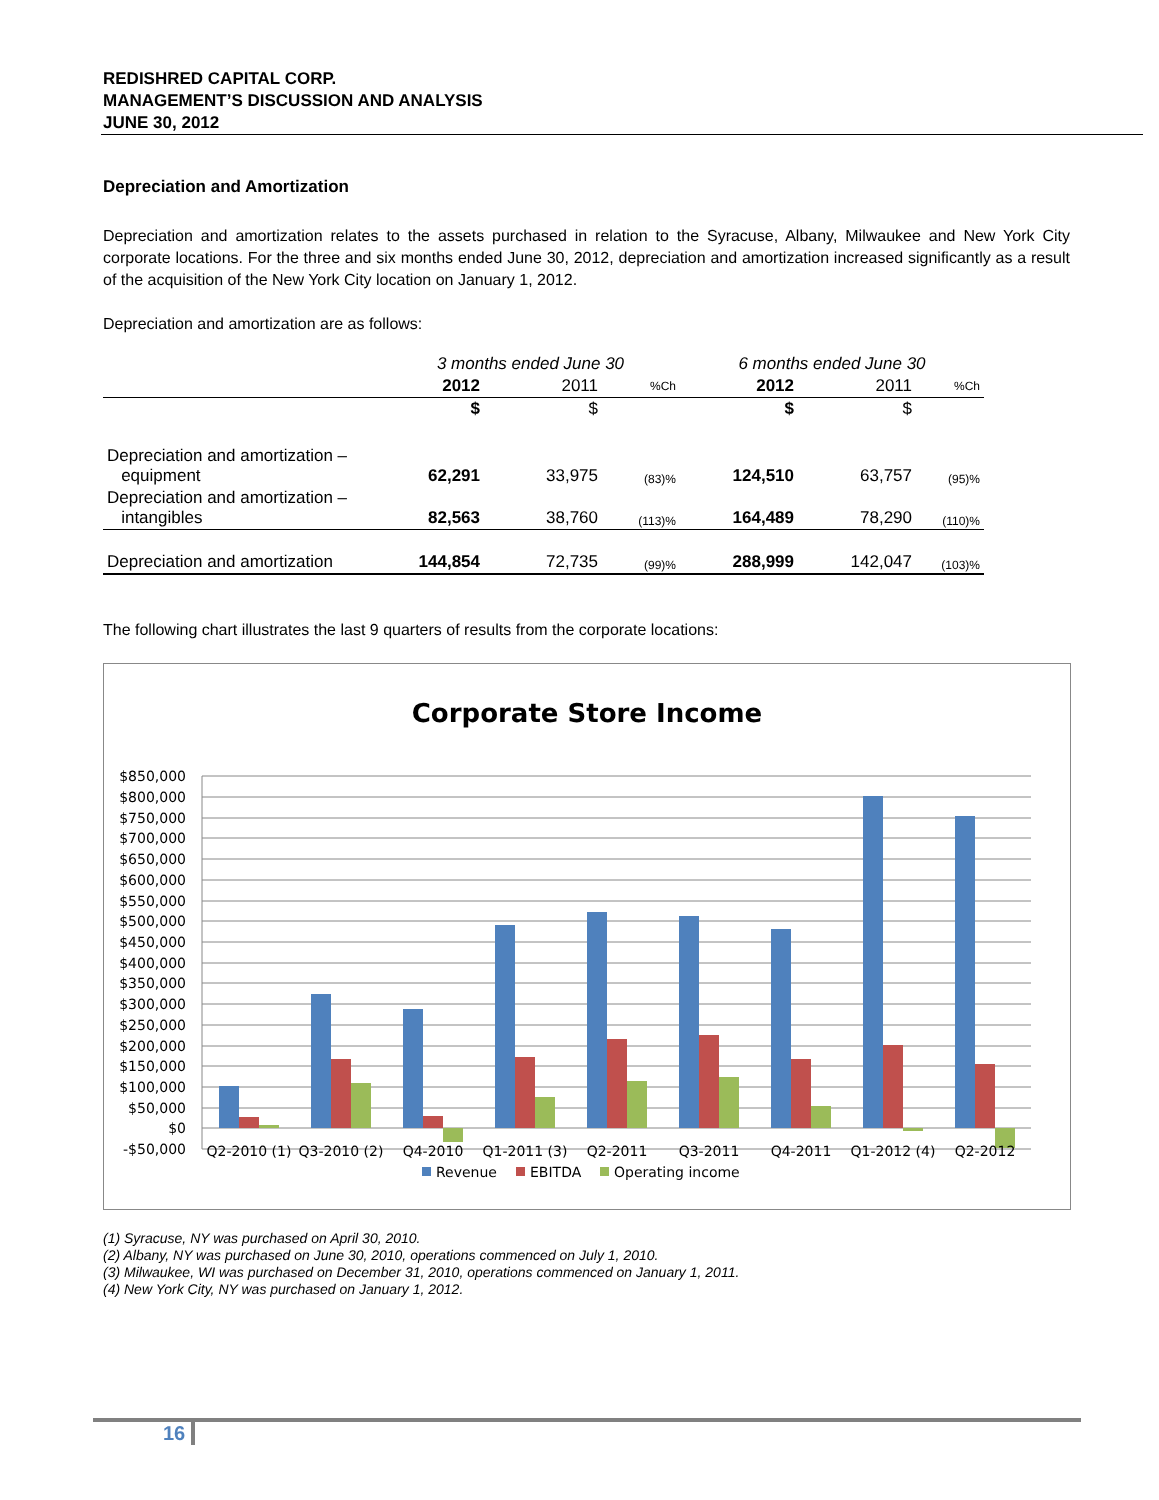REDISHRED CAPITAL CORP.
MANAGEMENT’S DISCUSSION AND ANALYSIS
JUNE 30, 2012
Depreciation and Amortization
Depreciation and amortization relates to the assets purchased in relation to the Syracuse, Albany, Milwaukee and New York City corporate locations. For the three and six months ended June 30, 2012, depreciation and amortization increased significantly as a result of the acquisition of the New York City location on January 1, 2012.
Depreciation and amortization are as follows:
| | 3 months ended June 30 | | | 6 months ended June 30 | | |
| | 2012 | 2011 | %Ch | 2012 | 2011 | %Ch |
| | $ | $ | | $ | $ | |
| Depreciation and amortization – equipment | 62,291 | 33,975 | (83)% | 124,510 | 63,757 | (95)% |
| Depreciation and amortization – intangibles | 82,563 | 38,760 | (113)% | 164,489 | 78,290 | (110)% |
| Depreciation and amortization | 144,854 | 72,735 | (99)% | 288,999 | 142,047 | (103)% |
The following chart illustrates the last 9 quarters of results from the corporate locations:
Corporate Store Income
$850,000
$800,000
$750,000
$700,000
$650,000
$600,000
$550,000
$500,000
$450,000
$400,000
$350,000
$300,000
$250,000
$200,000
$150,000
$100,000
$50,000
$0
-$50,000
Q2-2010 (1)
Q3-2010 (2)
Q4-2010
Q1-2011 (3)
Q2-2011
Q3-2011
Q4-2011
Q1-2012 (4)
Q2-2012
Revenue
EBITDA
Operating income
(1) Syracuse, NY was purchased on April 30, 2010.
(2) Albany, NY was purchased on June 30, 2010, operations commenced on July 1, 2010.
(3) Milwaukee, WI was purchased on December 31, 2010, operations commenced on January 1, 2011.
(4) New York City, NY was purchased on January 1, 2012.
16